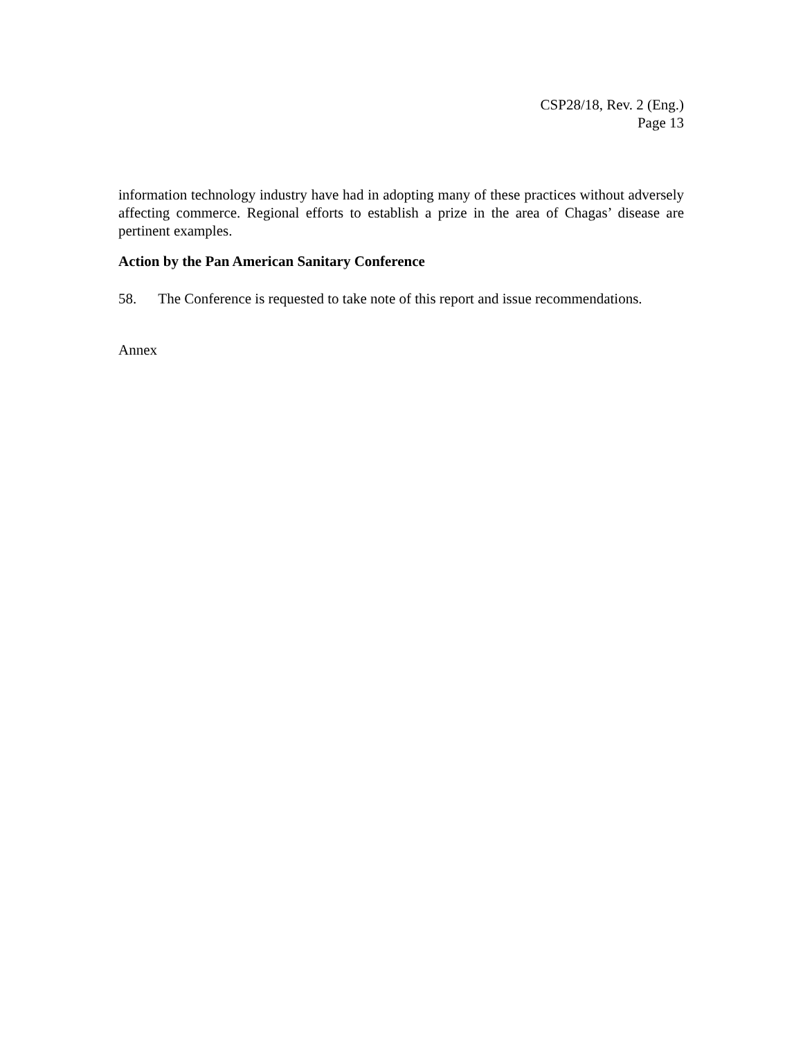CSP28/18, Rev. 2 (Eng.)
Page 13
information technology industry have had in adopting many of these practices without adversely affecting commerce. Regional efforts to establish a prize in the area of Chagas’ disease are pertinent examples.
Action by the Pan American Sanitary Conference
58. The Conference is requested to take note of this report and issue recommendations.
Annex